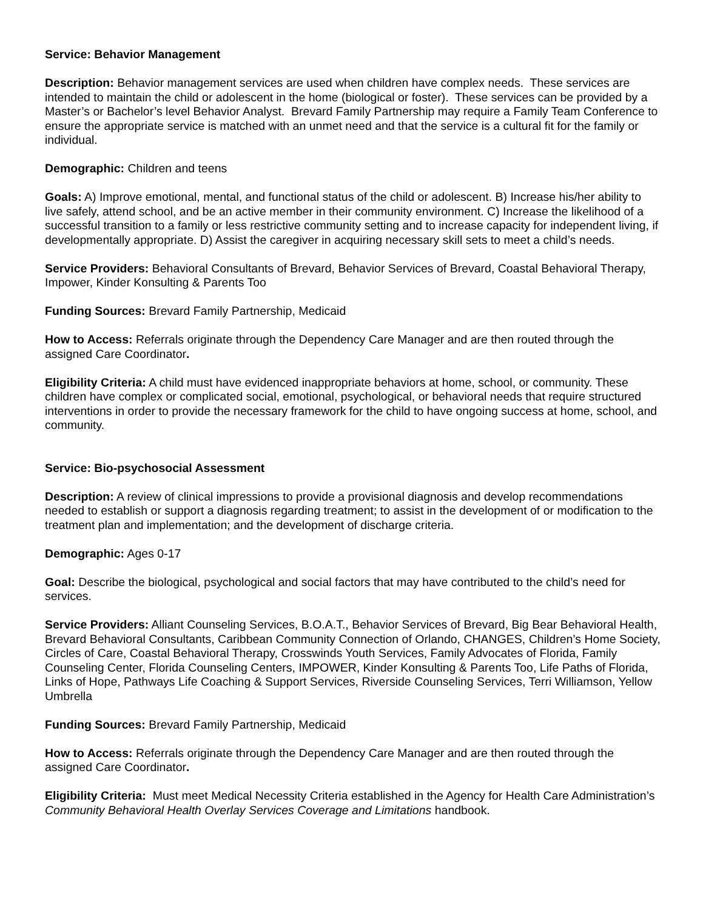Service: Behavior Management
Description: Behavior management services are used when children have complex needs. These services are intended to maintain the child or adolescent in the home (biological or foster). These services can be provided by a Master’s or Bachelor’s level Behavior Analyst. Brevard Family Partnership may require a Family Team Conference to ensure the appropriate service is matched with an unmet need and that the service is a cultural fit for the family or individual.
Demographic: Children and teens
Goals: A) Improve emotional, mental, and functional status of the child or adolescent. B) Increase his/her ability to live safely, attend school, and be an active member in their community environment. C) Increase the likelihood of a successful transition to a family or less restrictive community setting and to increase capacity for independent living, if developmentally appropriate. D) Assist the caregiver in acquiring necessary skill sets to meet a child’s needs.
Service Providers: Behavioral Consultants of Brevard, Behavior Services of Brevard, Coastal Behavioral Therapy, Impower, Kinder Konsulting & Parents Too
Funding Sources: Brevard Family Partnership, Medicaid
How to Access: Referrals originate through the Dependency Care Manager and are then routed through the assigned Care Coordinator.
Eligibility Criteria: A child must have evidenced inappropriate behaviors at home, school, or community. These children have complex or complicated social, emotional, psychological, or behavioral needs that require structured interventions in order to provide the necessary framework for the child to have ongoing success at home, school, and community.
Service: Bio-psychosocial Assessment
Description: A review of clinical impressions to provide a provisional diagnosis and develop recommendations needed to establish or support a diagnosis regarding treatment; to assist in the development of or modification to the treatment plan and implementation; and the development of discharge criteria.
Demographic: Ages 0-17
Goal: Describe the biological, psychological and social factors that may have contributed to the child’s need for services.
Service Providers: Alliant Counseling Services, B.O.A.T., Behavior Services of Brevard, Big Bear Behavioral Health, Brevard Behavioral Consultants, Caribbean Community Connection of Orlando, CHANGES, Children’s Home Society, Circles of Care, Coastal Behavioral Therapy, Crosswinds Youth Services, Family Advocates of Florida, Family Counseling Center, Florida Counseling Centers, IMPOWER, Kinder Konsulting & Parents Too, Life Paths of Florida, Links of Hope, Pathways Life Coaching & Support Services, Riverside Counseling Services, Terri Williamson, Yellow Umbrella
Funding Sources: Brevard Family Partnership, Medicaid
How to Access: Referrals originate through the Dependency Care Manager and are then routed through the assigned Care Coordinator.
Eligibility Criteria: Must meet Medical Necessity Criteria established in the Agency for Health Care Administration’s Community Behavioral Health Overlay Services Coverage and Limitations handbook.